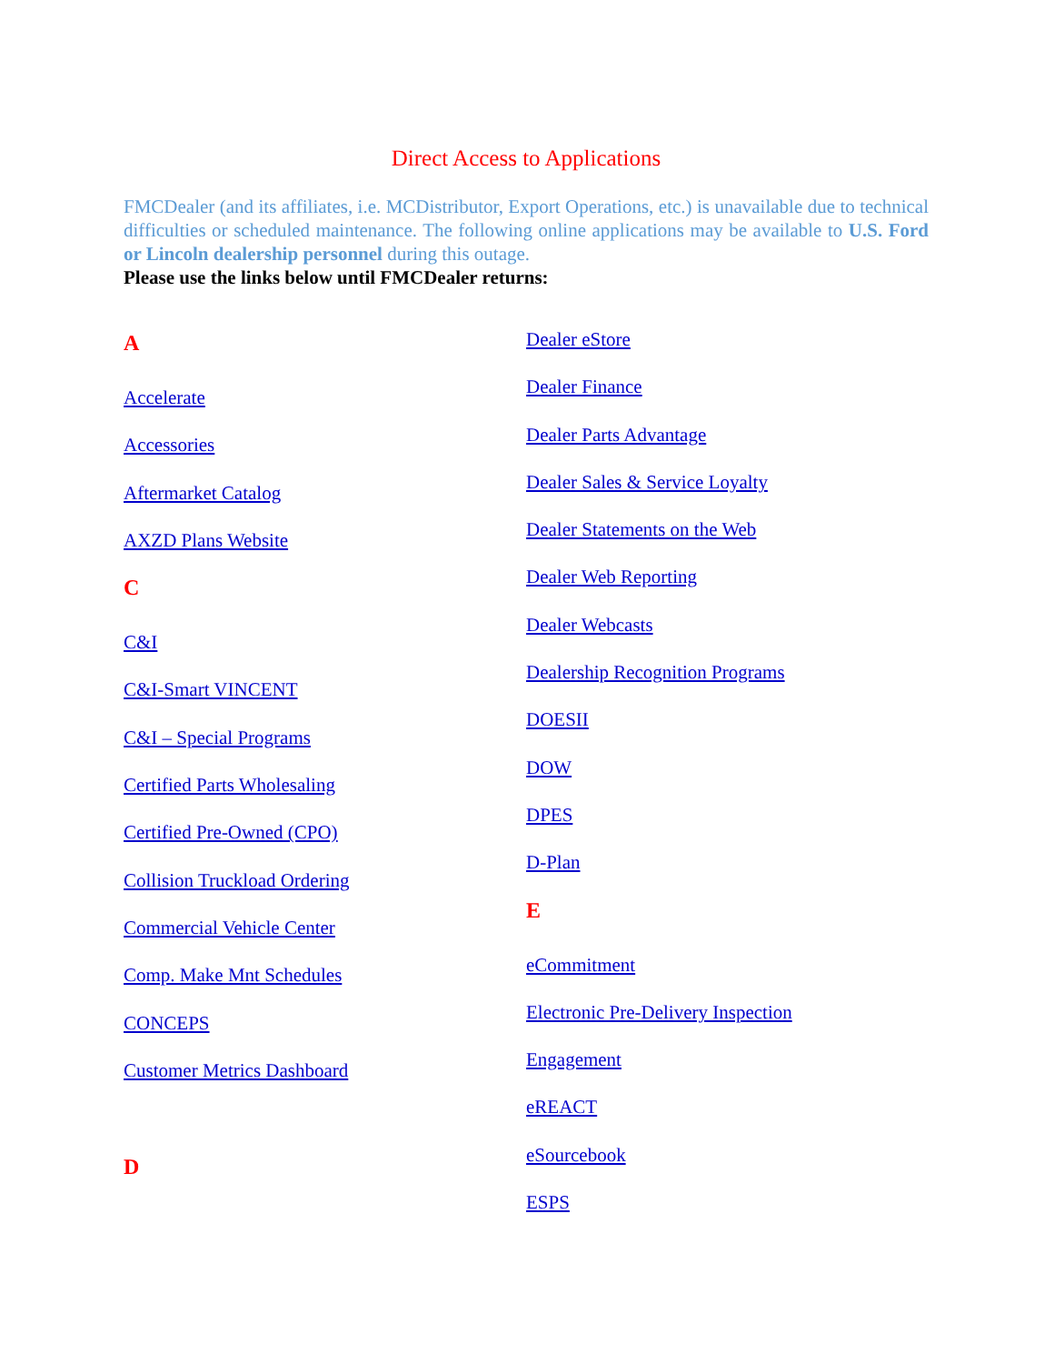Direct Access to Applications
FMCDealer (and its affiliates, i.e. MCDistributor, Export Operations, etc.) is unavailable due to technical difficulties or scheduled maintenance. The following online applications may be available to U.S. Ford or Lincoln dealership personnel during this outage.
Please use the links below until FMCDealer returns:
A
Accelerate
Accessories
Aftermarket Catalog
AXZD Plans Website
C
C&I
C&I-Smart VINCENT
C&I – Special Programs
Certified Parts Wholesaling
Certified Pre-Owned (CPO)
Collision Truckload Ordering
Commercial Vehicle Center
Comp. Make Mnt Schedules
CONCEPS
Customer Metrics Dashboard
D
Dealer eStore
Dealer Finance
Dealer Parts Advantage
Dealer Sales & Service Loyalty
Dealer Statements on the Web
Dealer Web Reporting
Dealer Webcasts
Dealership Recognition Programs
DOESII
DOW
DPES
D-Plan
E
eCommitment
Electronic Pre-Delivery Inspection
Engagement
eREACT
eSourcebook
ESPS